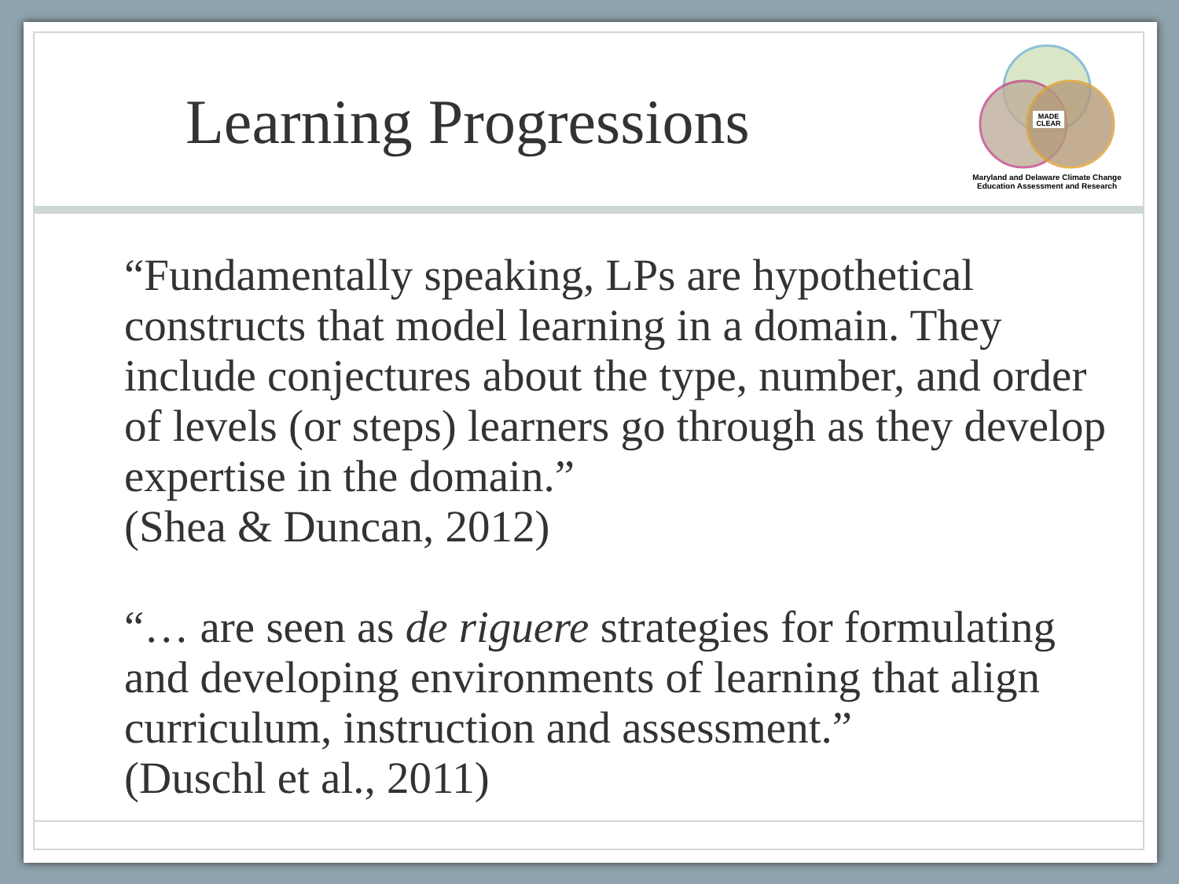Learning Progressions
MADE
CLEAR
Maryland and Delaware Climate Change
Education Assessment and Research
“Fundamentally speaking, LPs are hypothetical constructs that model learning in a domain. They include conjectures about the type, number, and order of levels (or steps) learners go through as they develop expertise in the domain.”
(Shea & Duncan, 2012)
“… are seen as de riguere strategies for formulating and developing environments of learning that align curriculum, instruction and assessment.”
(Duschl et al., 2011)